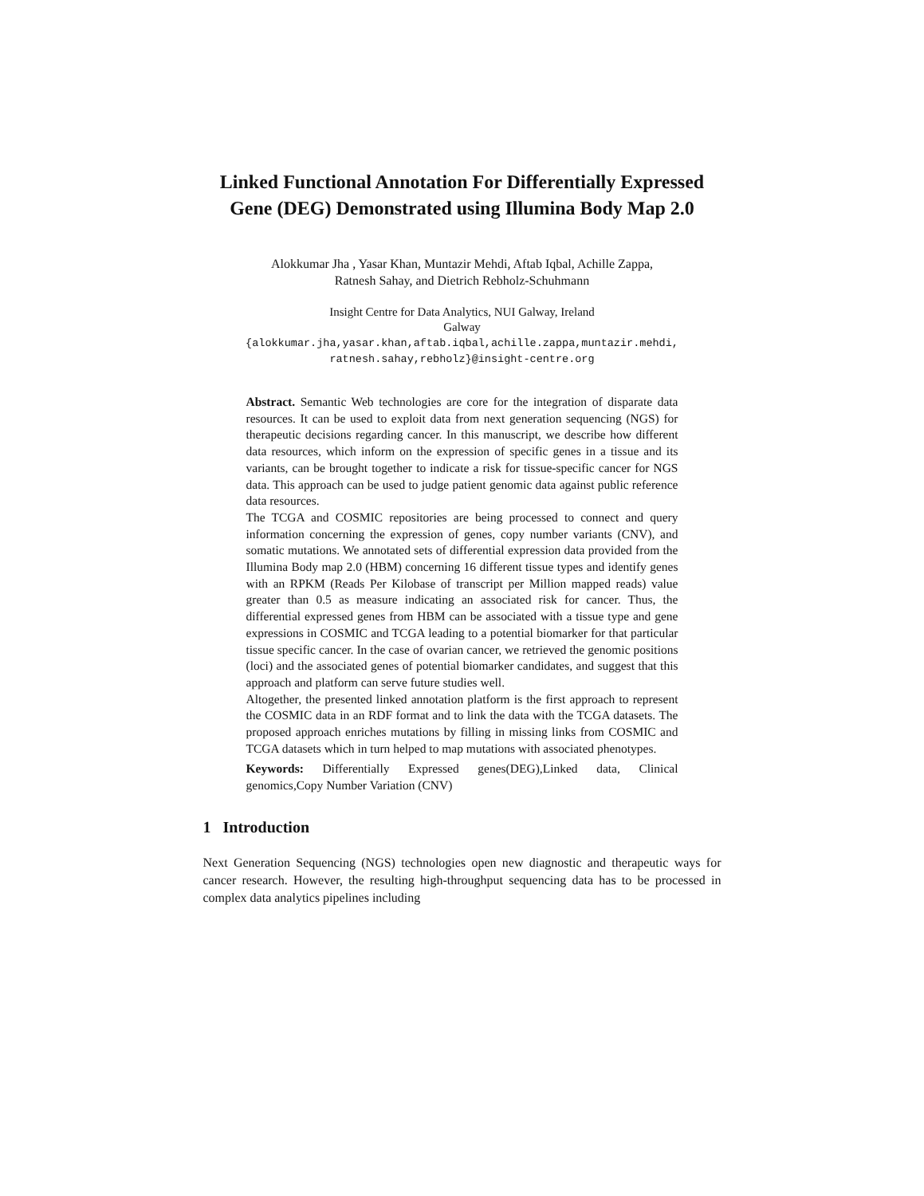Linked Functional Annotation For Differentially Expressed Gene (DEG) Demonstrated using Illumina Body Map 2.0
Alokkumar Jha , Yasar Khan, Muntazir Mehdi, Aftab Iqbal, Achille Zappa,
Ratnesh Sahay, and Dietrich Rebholz-Schuhmann
Insight Centre for Data Analytics, NUI Galway, Ireland
Galway
{alokkumar.jha,yasar.khan,aftab.iqbal,achille.zappa,muntazir.mehdi,
ratnesh.sahay,rebholz}@insight-centre.org
Abstract. Semantic Web technologies are core for the integration of disparate data resources. It can be used to exploit data from next generation sequencing (NGS) for therapeutic decisions regarding cancer. In this manuscript, we describe how different data resources, which inform on the expression of specific genes in a tissue and its variants, can be brought together to indicate a risk for tissue-specific cancer for NGS data. This approach can be used to judge patient genomic data against public reference data resources.
The TCGA and COSMIC repositories are being processed to connect and query information concerning the expression of genes, copy number variants (CNV), and somatic mutations. We annotated sets of differential expression data provided from the Illumina Body map 2.0 (HBM) concerning 16 different tissue types and identify genes with an RPKM (Reads Per Kilobase of transcript per Million mapped reads) value greater than 0.5 as measure indicating an associated risk for cancer. Thus, the differential expressed genes from HBM can be associated with a tissue type and gene expressions in COSMIC and TCGA leading to a potential biomarker for that particular tissue specific cancer. In the case of ovarian cancer, we retrieved the genomic positions (loci) and the associated genes of potential biomarker candidates, and suggest that this approach and platform can serve future studies well.
Altogether, the presented linked annotation platform is the first approach to represent the COSMIC data in an RDF format and to link the data with the TCGA datasets. The proposed approach enriches mutations by filling in missing links from COSMIC and TCGA datasets which in turn helped to map mutations with associated phenotypes.
Keywords: Differentially Expressed genes(DEG),Linked data, Clinical genomics,Copy Number Variation (CNV)
1 Introduction
Next Generation Sequencing (NGS) technologies open new diagnostic and therapeutic ways for cancer research. However, the resulting high-throughput sequencing data has to be processed in complex data analytics pipelines including